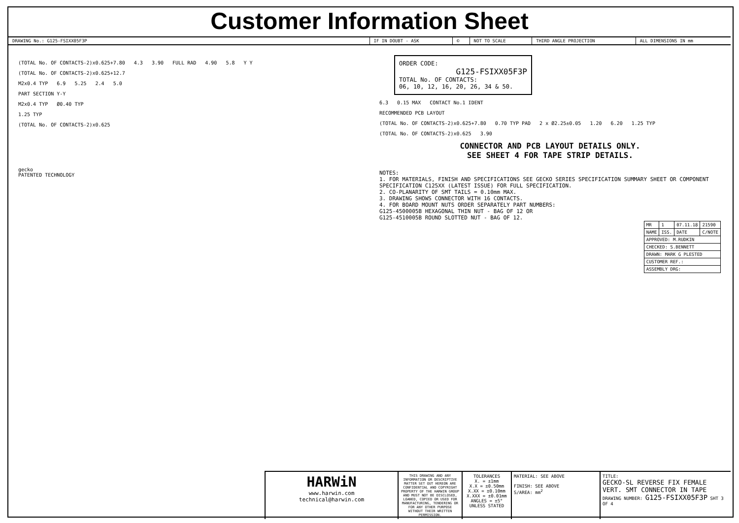Customer Information Sheet
| DRAWING No.: G125-FSIXX05F3P | IF IN DOUBT - ASK | © | NOT TO SCALE | THIRD ANGLE PROJECTION | ALL DIMENSIONS IN mm |
(TOTAL No. OF CONTACTS-2)x0.625+7.80 4.3 3.90 FULL RAD 4.90 5.8 Y Y
(TOTAL No. OF CONTACTS-2)x0.625+12.7
M2x0.4 TYP 6.9 5.25 2.4 5.0
PART SECTION Y-Y
M2x0.4 TYP Ø0.40 TYP
1.25 TYP
(TOTAL No. OF CONTACTS-2)x0.625
gecko
PATENTED TECHNOLOGY
ORDER CODE:
G125-FSIXX05F3P
TOTAL No. OF CONTACTS:
06, 10, 12, 16, 20, 26, 34 & 50.
6.3 0.15 MAX CONTACT No.1 IDENT
RECOMMENDED PCB LAYOUT
(TOTAL No. OF CONTACTS-2)x0.625+7.80 0.70 TYP PAD 2 x Ø2.25±0.05 1.20 6.20 1.25 TYP
(TOTAL No. OF CONTACTS-2)x0.625 3.90
CONNECTOR AND PCB LAYOUT DETAILS ONLY.
SEE SHEET 4 FOR TAPE STRIP DETAILS.
NOTES:
1. FOR MATERIALS, FINISH AND SPECIFICATIONS SEE GECKO SERIES SPECIFICATION SUMMARY SHEET OR COMPONENT SPECIFICATION C125XX (LATEST ISSUE) FOR FULL SPECIFICATION.
2. CO-PLANARITY OF SMT TAILS = 0.10mm MAX.
3. DRAWING SHOWS CONNECTOR WITH 16 CONTACTS.
4. FOR BOARD MOUNT NUTS ORDER SEPARATELY PART NUMBERS:
G125-4500005B HEXAGONAL THIN NUT - BAG OF 12 OR
G125-4510005B ROUND SLOTTED NUT - BAG OF 12.
| MR | 1 | 07.11.18 | 21590 |
| NAME | ISS. | DATE | C/NOTE |
| APPROVED: M.RUDKIN | | | |
| CHECKED: S.BENNETT | | | |
| DRAWN: MARK G PLESTED | | | |
| CUSTOMER REF.: | | | |
| ASSEMBLY DRG: | | | |
HARWiN
www.harwin.com
technical@harwin.com
THIS DRAWING AND ANY INFORMATION OR DESCRIPTIVE MATTER SET OUT HEREON ARE CONFIDENTIAL AND COPYRIGHT PROPERTY OF THE HARWIN GROUP AND MUST NOT BE DISCLOSED, LOANED, COPIED OR USED FOR MANUFACTURING, TENDERING OR FOR ANY OTHER PURPOSE WITHOUT THEIR WRITTEN PERMISSION.
TOLERANCES
X. = ±1mm
X.X = ±0.50mm
X.XX = ±0.10mm
X.XXX = ±0.01mm
ANGLES = ±5°
UNLESS STATED
MATERIAL: SEE ABOVE
FINISH: SEE ABOVE
S/AREA: mm<sup>2</sup>
TITLE:
GECKO-SL REVERSE FIX FEMALE VERT. SMT CONNECTOR IN TAPE
DRAWING NUMBER: G125-FSIXX05F3P SHT 3 OF 4